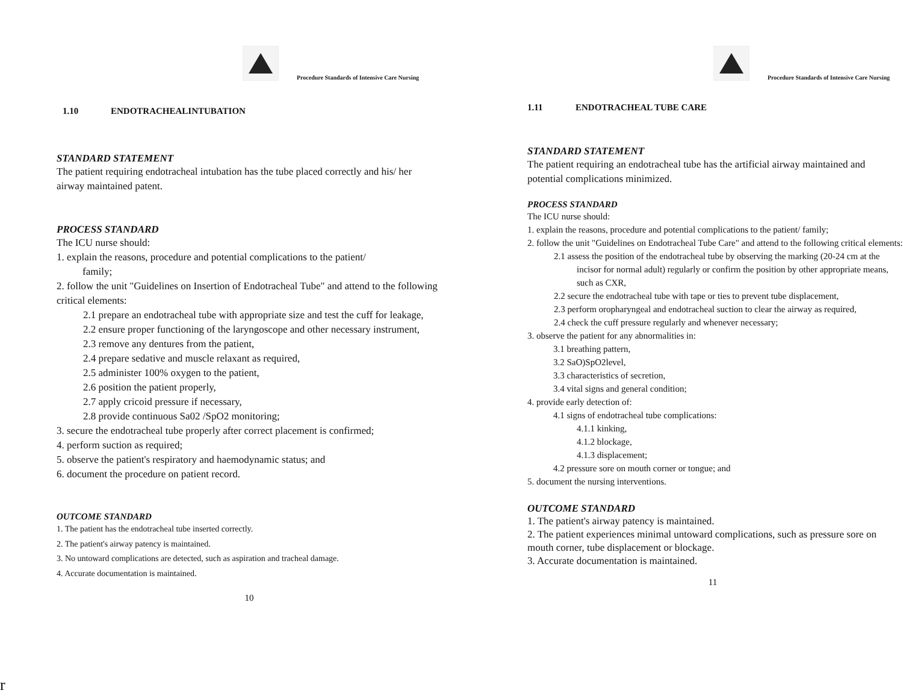Procedure Standards of Intensive Care Nursing
1.10 ENDOTRACHEALINTUBATION
STANDARD STATEMENT
The patient requiring endotracheal intubation has the tube placed correctly and his/ her airway maintained patent.
PROCESS STANDARD
The ICU nurse should:
1. explain the reasons, procedure and potential complications to the patient/
family;
2. follow the unit "Guidelines on Insertion of Endotracheal Tube" and attend to the following critical elements:
2.1 prepare an endotracheal tube with appropriate size and test the cuff for leakage,
2.2 ensure proper functioning of the laryngoscope and other necessary instrument,
2.3 remove any dentures from the patient,
2.4 prepare sedative and muscle relaxant as required,
2.5 administer 100% oxygen to the patient,
2.6 position the patient properly,
2.7 apply cricoid pressure if necessary,
2.8 provide continuous Sa02 /SpO2 monitoring;
3. secure the endotracheal tube properly after correct placement is confirmed;
4. perform suction as required;
5. observe the patient's respiratory and haemodynamic status; and
6. document the procedure on patient record.
OUTCOME STANDARD
1. The patient has the endotracheal tube inserted correctly.
2. The patient's airway patency is maintained.
3. No untoward complications are detected, such as aspiration and tracheal damage.
4. Accurate documentation is maintained.
10
Procedure Standards of Intensive Care Nursing
1.11 ENDOTRACHEAL TUBE CARE
STANDARD STATEMENT
The patient requiring an endotracheal tube has the artificial airway maintained and potential complications minimized.
PROCESS STANDARD
The ICU nurse should:
1. explain the reasons, procedure and potential complications to the patient/ family;
2. follow the unit "Guidelines on Endotracheal Tube Care" and attend to the following critical elements:
2.1 assess the position of the endotracheal tube by observing the marking (20-24 cm at the incisor for normal adult) regularly or confirm the position by other appropriate means, such as CXR,
2.2 secure the endotracheal tube with tape or ties to prevent tube displacement,
2.3 perform oropharyngeal and endotracheal suction to clear the airway as required,
2.4 check the cuff pressure regularly and whenever necessary;
3. observe the patient for any abnormalities in:
3.1 breathing pattern,
3.2 SaO)SpO2level,
3.3 characteristics of secretion,
3.4 vital signs and general condition;
4. provide early detection of:
4.1 signs of endotracheal tube complications:
4.1.1 kinking,
4.1.2 blockage,
4.1.3 displacement;
4.2 pressure sore on mouth corner or tongue; and
5. document the nursing interventions.
OUTCOME STANDARD
1. The patient's airway patency is maintained.
2. The patient experiences minimal untoward complications, such as pressure sore on mouth corner, tube displacement or blockage.
3. Accurate documentation is maintained.
11
r